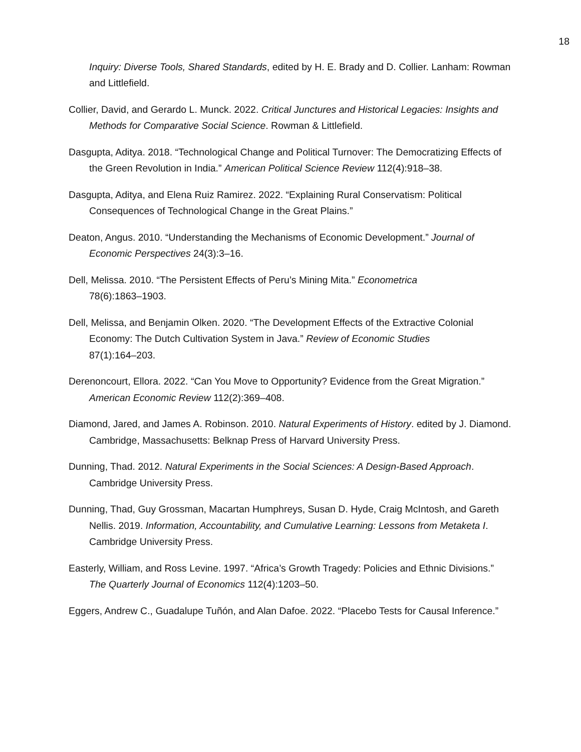18
Inquiry: Diverse Tools, Shared Standards, edited by H. E. Brady and D. Collier. Lanham: Rowman and Littlefield.
Collier, David, and Gerardo L. Munck. 2022. Critical Junctures and Historical Legacies: Insights and Methods for Comparative Social Science. Rowman & Littlefield.
Dasgupta, Aditya. 2018. “Technological Change and Political Turnover: The Democratizing Effects of the Green Revolution in India.” American Political Science Review 112(4):918–38.
Dasgupta, Aditya, and Elena Ruiz Ramirez. 2022. “Explaining Rural Conservatism: Political Consequences of Technological Change in the Great Plains.”
Deaton, Angus. 2010. “Understanding the Mechanisms of Economic Development.” Journal of Economic Perspectives 24(3):3–16.
Dell, Melissa. 2010. “The Persistent Effects of Peru’s Mining Mita.” Econometrica
78(6):1863–1903.
Dell, Melissa, and Benjamin Olken. 2020. “The Development Effects of the Extractive Colonial Economy: The Dutch Cultivation System in Java.” Review of Economic Studies
87(1):164–203.
Derenoncourt, Ellora. 2022. “Can You Move to Opportunity? Evidence from the Great Migration.” American Economic Review 112(2):369–408.
Diamond, Jared, and James A. Robinson. 2010. Natural Experiments of History. edited by J. Diamond. Cambridge, Massachusetts: Belknap Press of Harvard University Press.
Dunning, Thad. 2012. Natural Experiments in the Social Sciences: A Design-Based Approach. Cambridge University Press.
Dunning, Thad, Guy Grossman, Macartan Humphreys, Susan D. Hyde, Craig McIntosh, and Gareth Nellis. 2019. Information, Accountability, and Cumulative Learning: Lessons from Metaketa I. Cambridge University Press.
Easterly, William, and Ross Levine. 1997. “Africa’s Growth Tragedy: Policies and Ethnic Divisions.” The Quarterly Journal of Economics 112(4):1203–50.
Eggers, Andrew C., Guadalupe Tuñón, and Alan Dafoe. 2022. “Placebo Tests for Causal Inference.”